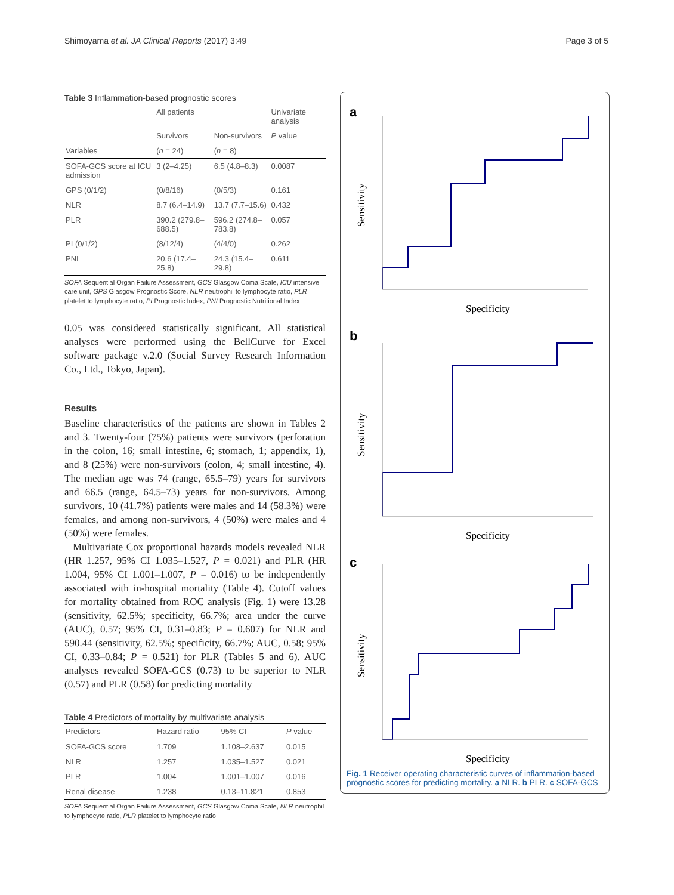Shimoyama et al. JA Clinical Reports (2017) 3:49 Page 3 of 5
Table 3 Inflammation-based prognostic scores
| | All patients | | Univariate analysis |
| --- | --- | --- | --- |
| | Survivors | Non-survivors | P value |
| Variables | ( n = 24) | ( n = 8) | |
| SOFA-GCS score at ICU admission | 3 (2–4.25) | 6.5 (4.8–8.3) | 0.0087 |
| GPS (0/1/2) | (0/8/16) | (0/5/3) | 0.161 |
| NLR | 8.7 (6.4–14.9) | 13.7 (7.7–15.6) | 0.432 |
| PLR | 390.2 (279.8–688.5) | 596.2 (274.8–783.8) | 0.057 |
| PI (0/1/2) | (8/12/4) | (4/4/0) | 0.262 |
| PNI | 20.6 (17.4–25.8) | 24.3 (15.4–29.8) | 0.611 |
SOFA Sequential Organ Failure Assessment, GCS Glasgow Coma Scale, ICU intensive care unit, GPS Glasgow Prognostic Score, NLR neutrophil to lymphocyte ratio, PLR platelet to lymphocyte ratio, PI Prognostic Index, PNI Prognostic Nutritional Index
0.05 was considered statistically significant. All statistical analyses were performed using the BellCurve for Excel software package v.2.0 (Social Survey Research Information Co., Ltd., Tokyo, Japan).
Results
Baseline characteristics of the patients are shown in Tables 2 and 3. Twenty-four (75%) patients were survivors (perforation in the colon, 16; small intestine, 6; stomach, 1; appendix, 1), and 8 (25%) were non-survivors (colon, 4; small intestine, 4). The median age was 74 (range, 65.5–79) years for survivors and 66.5 (range, 64.5–73) years for non-survivors. Among survivors, 10 (41.7%) patients were males and 14 (58.3%) were females, and among non-survivors, 4 (50%) were males and 4 (50%) were females.
Multivariate Cox proportional hazards models revealed NLR (HR 1.257, 95% CI 1.035–1.527, P = 0.021) and PLR (HR 1.004, 95% CI 1.001–1.007, P = 0.016) to be independently associated with in-hospital mortality (Table 4). Cutoff values for mortality obtained from ROC analysis (Fig. 1) were 13.28 (sensitivity, 62.5%; specificity, 66.7%; area under the curve (AUC), 0.57; 95% CI, 0.31–0.83; P = 0.607) for NLR and 590.44 (sensitivity, 62.5%; specificity, 66.7%; AUC, 0.58; 95% CI, 0.33–0.84; P = 0.521) for PLR (Tables 5 and 6). AUC analyses revealed SOFA-GCS (0.73) to be superior to NLR (0.57) and PLR (0.58) for predicting mortality
Table 4 Predictors of mortality by multivariate analysis
| Predictors | Hazard ratio | 95% CI | P value |
| --- | --- | --- | --- |
| SOFA-GCS score | 1.709 | 1.108–2.637 | 0.015 |
| NLR | 1.257 | 1.035–1.527 | 0.021 |
| PLR | 1.004 | 1.001–1.007 | 0.016 |
| Renal disease | 1.238 | 0.13–11.821 | 0.853 |
SOFA Sequential Organ Failure Assessment, GCS Glasgow Coma Scale, NLR neutrophil to lymphocyte ratio, PLR platelet to lymphocyte ratio
a
b
c
Specificity
Specificity
Specificity
Sensitivity
Sensitivity
Sensitivity
Fig. 1 Receiver operating characteristic curves of inflammation-based prognostic scores for predicting mortality. a NLR. b PLR. c SOFA-GCS